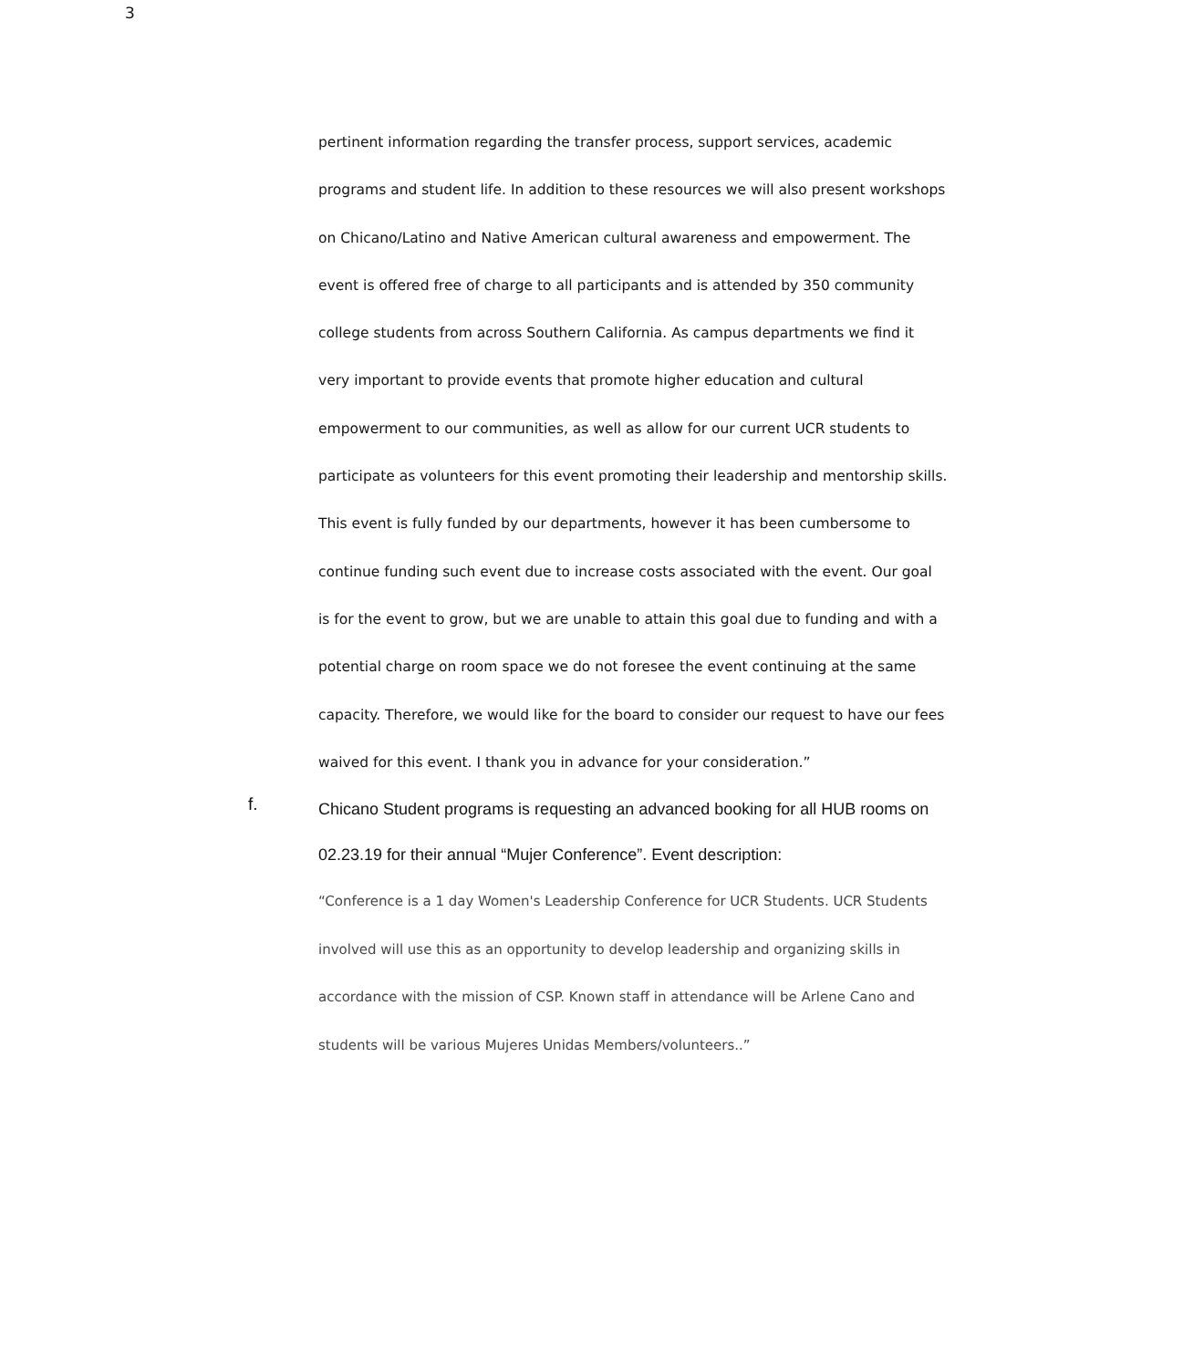3
pertinent information regarding the transfer process, support services, academic programs and student life. In addition to these resources we will also present workshops on Chicano/Latino and Native American cultural awareness and empowerment. The event is offered free of charge to all participants and is attended by 350 community college students from across Southern California. As campus departments we find it very important to provide events that promote higher education and cultural empowerment to our communities, as well as allow for our current UCR students to participate as volunteers for this event promoting their leadership and mentorship skills. This event is fully funded by our departments, however it has been cumbersome to continue funding such event due to increase costs associated with the event. Our goal is for the event to grow, but we are unable to attain this goal due to funding and with a potential charge on room space we do not foresee the event continuing at the same capacity. Therefore, we would like for the board to consider our request to have our fees waived for this event. I thank you in advance for your consideration.”
f.
Chicano Student programs is requesting an advanced booking for all HUB rooms on 02.23.19 for their annual “Mujer Conference”. Event description:
“Conference is a 1 day Women's Leadership Conference for UCR Students. UCR Students involved will use this as an opportunity to develop leadership and organizing skills in accordance with the mission of CSP. Known staff in attendance will be Arlene Cano and students will be various Mujeres Unidas Members/volunteers..”